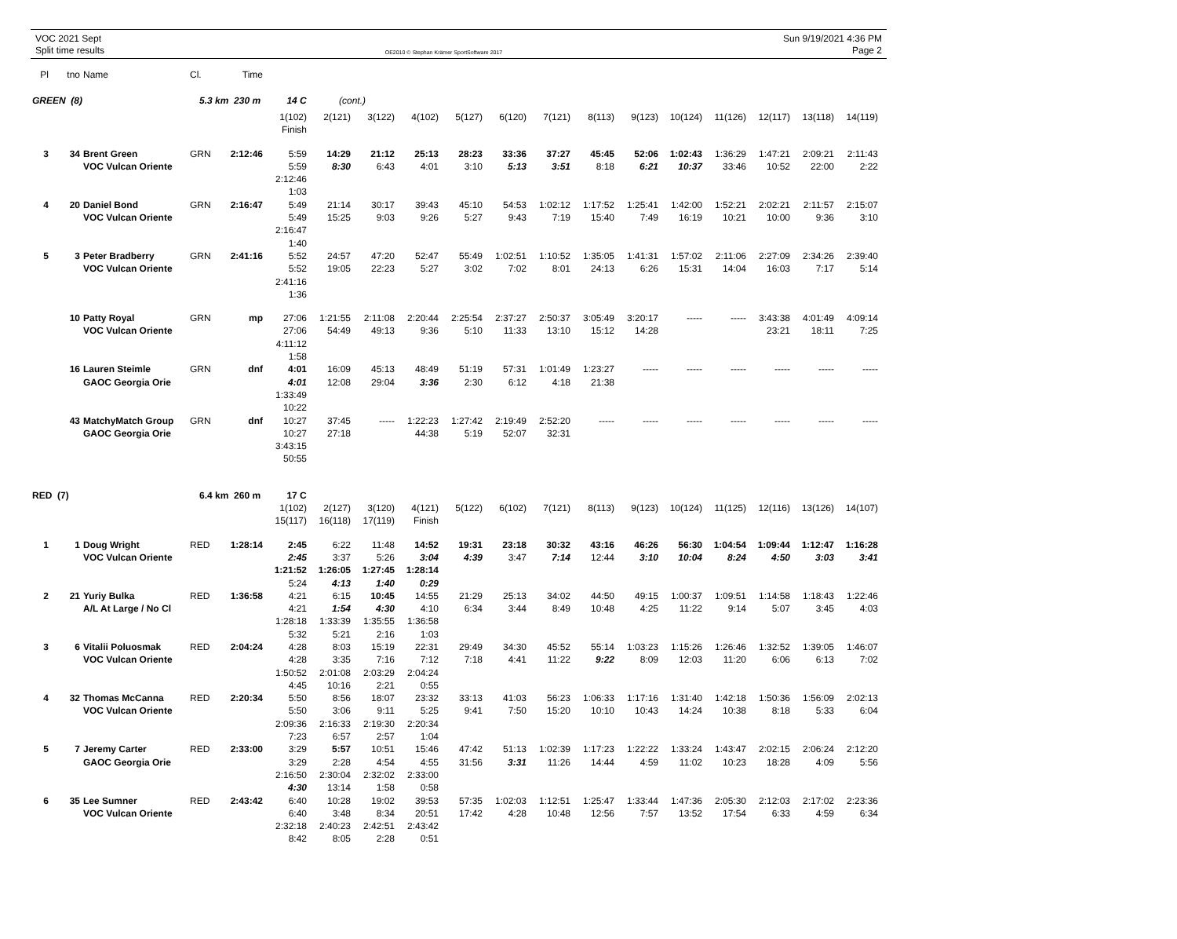VOC 2021 Sept
Split time results
OE2010 © Stephan Krämer SportSoftware 2017
Sun 9/19/2021 4:36 PM
Page 2
| Pl | tno | Name | Cl. | Time | | | | | | | | | | | | | | |
| GREEN (8) | | | 5.3 km 230 m 14 C | | | (cont.) | | | | | | | | | | | | |
| | | | | | 1(102) | 2(121) | 3(122) | 4(102) | 5(127) | 6(120) | 7(121) | 8(113) | 9(123) | 10(124) | 11(126) | 12(117) | 13(118) | 14(119) |
| | | | | | Finish | | | | | | | | | | | | | |
| 3 | 34 | Brent Green | GRN | 2:12:46 | 5:59 | 14:29 | 21:12 | 25:13 | 28:23 | 33:36 | 37:27 | 45:45 | 52:06 | 1:02:43 | 1:36:29 | 1:47:21 | 2:09:21 | 2:11:43 |
| | | VOC Vulcan Oriente | | | 5:59 | 8:30 | 6:43 | 4:01 | 3:10 | 5:13 | 3:51 | 8:18 | 6:21 | 10:37 | 33:46 | 10:52 | 22:00 | 2:22 |
| | | | | | 2:12:46 | | | | | | | | | | | | | |
| | | | | | 1:03 | | | | | | | | | | | | | |
| 4 | 20 | Daniel Bond | GRN | 2:16:47 | 5:49 | 21:14 | 30:17 | 39:43 | 45:10 | 54:53 | 1:02:12 | 1:17:52 | 1:25:41 | 1:42:00 | 1:52:21 | 2:02:21 | 2:11:57 | 2:15:07 |
| | | VOC Vulcan Oriente | | | 5:49 | 15:25 | 9:03 | 9:26 | 5:27 | 9:43 | 7:19 | 15:40 | 7:49 | 16:19 | 10:21 | 10:00 | 9:36 | 3:10 |
| | | | | | 2:16:47 | | | | | | | | | | | | | |
| | | | | | 1:40 | | | | | | | | | | | | | |
| 5 | 3 | Peter Bradberry | GRN | 2:41:16 | 5:52 | 24:57 | 47:20 | 52:47 | 55:49 | 1:02:51 | 1:10:52 | 1:35:05 | 1:41:31 | 1:57:02 | 2:11:06 | 2:27:09 | 2:34:26 | 2:39:40 |
| | | VOC Vulcan Oriente | | | 5:52 | 19:05 | 22:23 | 5:27 | 3:02 | 7:02 | 8:01 | 24:13 | 6:26 | 15:31 | 14:04 | 16:03 | 7:17 | 5:14 |
| | | | | | 2:41:16 | | | | | | | | | | | | | |
| | | | | | 1:36 | | | | | | | | | | | | | |
| | 10 | Patty Royal | GRN | mp | 27:06 | 1:21:55 | 2:11:08 | 2:20:44 | 2:25:54 | 2:37:27 | 2:50:37 | 3:05:49 | 3:20:17 | ----- | ----- | 3:43:38 | 4:01:49 | 4:09:14 |
| | | VOC Vulcan Oriente | | | 27:06 | 54:49 | 49:13 | 9:36 | 5:10 | 11:33 | 13:10 | 15:12 | 14:28 | | | 23:21 | 18:11 | 7:25 |
| | | | | | 4:11:12 | | | | | | | | | | | | | |
| | | | | | 1:58 | | | | | | | | | | | | | |
| | 16 | Lauren Steimle | GRN | dnf | 4:01 | 16:09 | 45:13 | 48:49 | 51:19 | 57:31 | 1:01:49 | 1:23:27 | ----- | ----- | ----- | ----- | ----- | ----- |
| | | GAOC Georgia Orie | | | 4:01 | 12:08 | 29:04 | 3:36 | 2:30 | 6:12 | 4:18 | 21:38 | | | | | | |
| | | | | | 1:33:49 | | | | | | | | | | | | | |
| | | | | | 10:22 | | | | | | | | | | | | | |
| | 43 | MatchyMatch Group | GRN | dnf | 10:27 | 37:45 | ----- | 1:22:23 | 1:27:42 | 2:19:49 | 2:52:20 | ----- | ----- | ----- | ----- | ----- | ----- | ----- |
| | | GAOC Georgia Orie | | | 10:27 | 27:18 | | 44:38 | 5:19 | 52:07 | 32:31 | | | | | | | |
| | | | | | 3:43:15 | | | | | | | | | | | | | |
| | | | | | 50:55 | | | | | | | | | | | | | |
| RED (7) | | | 6.4 km 260 m 17 C | | | | | | | | | | | | | | | |
| | | | | | 1(102) | 2(127) | 3(120) | 4(121) | 5(122) | 6(102) | 7(121) | 8(113) | 9(123) | 10(124) | 11(125) | 12(116) | 13(126) | 14(107) |
| | | | | | 15(117) | 16(118) | 17(119) | Finish | | | | | | | | | | |
| 1 | 1 | Doug Wright | RED | 1:28:14 | 2:45 | 6:22 | 11:48 | 14:52 | 19:31 | 23:18 | 30:32 | 43:16 | 46:26 | 56:30 | 1:04:54 | 1:09:44 | 1:12:47 | 1:16:28 |
| | | VOC Vulcan Oriente | | | 2:45 | 3:37 | 5:26 | 3:04 | 4:39 | 3:47 | 7:14 | 12:44 | 3:10 | 10:04 | 8:24 | 4:50 | 3:03 | 3:41 |
| | | | | | 1:21:52 | 1:26:05 | 1:27:45 | 1:28:14 | | | | | | | | | | |
| | | | | | 5:24 | 4:13 | 1:40 | 0:29 | | | | | | | | | | |
| 2 | 21 | Yuriy Bulka | RED | 1:36:58 | 4:21 | 6:15 | 10:45 | 14:55 | 21:29 | 25:13 | 34:02 | 44:50 | 49:15 | 1:00:37 | 1:09:51 | 1:14:58 | 1:18:43 | 1:22:46 |
| | | A/L At Large / No Cl | | | 4:21 | 1:54 | 4:30 | 4:10 | 6:34 | 3:44 | 8:49 | 10:48 | 4:25 | 11:22 | 9:14 | 5:07 | 3:45 | 4:03 |
| | | | | | 1:28:18 | 1:33:39 | 1:35:55 | 1:36:58 | | | | | | | | | | |
| | | | | | 5:32 | 5:21 | 2:16 | 1:03 | | | | | | | | | | |
| 3 | 6 | Vitalii Poluosmak | RED | 2:04:24 | 4:28 | 8:03 | 15:19 | 22:31 | 29:49 | 34:30 | 45:52 | 55:14 | 1:03:23 | 1:15:26 | 1:26:46 | 1:32:52 | 1:39:05 | 1:46:07 |
| | | VOC Vulcan Oriente | | | 4:28 | 3:35 | 7:16 | 7:12 | 7:18 | 4:41 | 11:22 | 9:22 | 8:09 | 12:03 | 11:20 | 6:06 | 6:13 | 7:02 |
| | | | | | 1:50:52 | 2:01:08 | 2:03:29 | 2:04:24 | | | | | | | | | | |
| | | | | | 4:45 | 10:16 | 2:21 | 0:55 | | | | | | | | | | |
| 4 | 32 | Thomas McCanna | RED | 2:20:34 | 5:50 | 8:56 | 18:07 | 23:32 | 33:13 | 41:03 | 56:23 | 1:06:33 | 1:17:16 | 1:31:40 | 1:42:18 | 1:50:36 | 1:56:09 | 2:02:13 |
| | | VOC Vulcan Oriente | | | 5:50 | 3:06 | 9:11 | 5:25 | 9:41 | 7:50 | 15:20 | 10:10 | 10:43 | 14:24 | 10:38 | 8:18 | 5:33 | 6:04 |
| | | | | | 2:09:36 | 2:16:33 | 2:19:30 | 2:20:34 | | | | | | | | | | |
| | | | | | 7:23 | 6:57 | 2:57 | 1:04 | | | | | | | | | | |
| 5 | 7 | Jeremy Carter | RED | 2:33:00 | 3:29 | 5:57 | 10:51 | 15:46 | 47:42 | 51:13 | 1:02:39 | 1:17:23 | 1:22:22 | 1:33:24 | 1:43:47 | 2:02:15 | 2:06:24 | 2:12:20 |
| | | GAOC Georgia Orie | | | 3:29 | 2:28 | 4:54 | 4:55 | 31:56 | 3:31 | 11:26 | 14:44 | 4:59 | 11:02 | 10:23 | 18:28 | 4:09 | 5:56 |
| | | | | | 2:16:50 | 2:30:04 | 2:32:02 | 2:33:00 | | | | | | | | | | |
| | | | | | 4:30 | 13:14 | 1:58 | 0:58 | | | | | | | | | | |
| 6 | 35 | Lee Sumner | RED | 2:43:42 | 6:40 | 10:28 | 19:02 | 39:53 | 57:35 | 1:02:03 | 1:12:51 | 1:25:47 | 1:33:44 | 1:47:36 | 2:05:30 | 2:12:03 | 2:17:02 | 2:23:36 |
| | | VOC Vulcan Oriente | | | 6:40 | 3:48 | 8:34 | 20:51 | 17:42 | 4:28 | 10:48 | 12:56 | 7:57 | 13:52 | 17:54 | 6:33 | 4:59 | 6:34 |
| | | | | | 2:32:18 | 2:40:23 | 2:42:51 | 2:43:42 | | | | | | | | | | |
| | | | | | 8:42 | 8:05 | 2:28 | 0:51 | | | | | | | | | | |